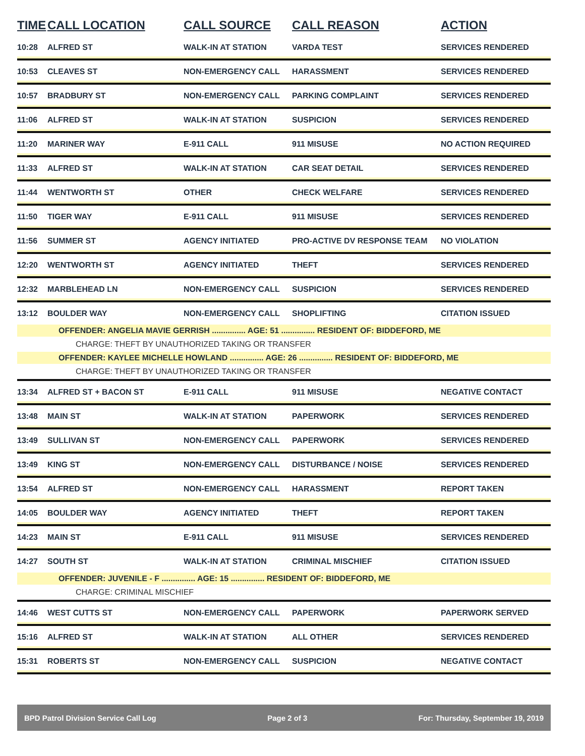| TIME | CALL LOCATION | CALL SOURCE | CALL REASON | ACTION |
| --- | --- | --- | --- | --- |
| 10:28 | ALFRED ST | WALK-IN AT STATION | VARDA TEST | SERVICES RENDERED |
| 10:53 | CLEAVES ST | NON-EMERGENCY CALL | HARASSMENT | SERVICES RENDERED |
| 10:57 | BRADBURY ST | NON-EMERGENCY CALL | PARKING COMPLAINT | SERVICES RENDERED |
| 11:06 | ALFRED ST | WALK-IN AT STATION | SUSPICION | SERVICES RENDERED |
| 11:20 | MARINER WAY | E-911 CALL | 911 MISUSE | NO ACTION REQUIRED |
| 11:33 | ALFRED ST | WALK-IN AT STATION | CAR SEAT DETAIL | SERVICES RENDERED |
| 11:44 | WENTWORTH ST | OTHER | CHECK WELFARE | SERVICES RENDERED |
| 11:50 | TIGER WAY | E-911 CALL | 911 MISUSE | SERVICES RENDERED |
| 11:56 | SUMMER ST | AGENCY INITIATED | PRO-ACTIVE DV RESPONSE TEAM | NO VIOLATION |
| 12:20 | WENTWORTH ST | AGENCY INITIATED | THEFT | SERVICES RENDERED |
| 12:32 | MARBLEHEAD LN | NON-EMERGENCY CALL | SUSPICION | SERVICES RENDERED |
| 13:12 | BOULDER WAY | NON-EMERGENCY CALL | SHOPLIFTING | CITATION ISSUED |
| OFFENDER: ANGELIA MAVIE GERRISH ............... AGE: 51 ............... RESIDENT OF: BIDDEFORD, ME | | | | |
| CHARGE: THEFT BY UNAUTHORIZED TAKING OR TRANSFER | | | | |
| OFFENDER: KAYLEE MICHELLE HOWLAND ............... AGE: 26 ............... RESIDENT OF: BIDDEFORD, ME | | | | |
| CHARGE: THEFT BY UNAUTHORIZED TAKING OR TRANSFER | | | | |
| 13:34 | ALFRED ST + BACON ST | E-911 CALL | 911 MISUSE | NEGATIVE CONTACT |
| 13:48 | MAIN ST | WALK-IN AT STATION | PAPERWORK | SERVICES RENDERED |
| 13:49 | SULLIVAN ST | NON-EMERGENCY CALL | PAPERWORK | SERVICES RENDERED |
| 13:49 | KING ST | NON-EMERGENCY CALL | DISTURBANCE / NOISE | SERVICES RENDERED |
| 13:54 | ALFRED ST | NON-EMERGENCY CALL | HARASSMENT | REPORT TAKEN |
| 14:05 | BOULDER WAY | AGENCY INITIATED | THEFT | REPORT TAKEN |
| 14:23 | MAIN ST | E-911 CALL | 911 MISUSE | SERVICES RENDERED |
| 14:27 | SOUTH ST | WALK-IN AT STATION | CRIMINAL MISCHIEF | CITATION ISSUED |
| OFFENDER: JUVENILE - F ............... AGE: 15 ............... RESIDENT OF: BIDDEFORD, ME | | | | |
| CHARGE: CRIMINAL MISCHIEF | | | | |
| 14:46 | WEST CUTTS ST | NON-EMERGENCY CALL | PAPERWORK | PAPERWORK SERVED |
| 15:16 | ALFRED ST | WALK-IN AT STATION | ALL OTHER | SERVICES RENDERED |
| 15:31 | ROBERTS ST | NON-EMERGENCY CALL | SUSPICION | NEGATIVE CONTACT |
BPD Patrol Division Service Call Log Page 2 of 3 For: Thursday, September 19, 2019